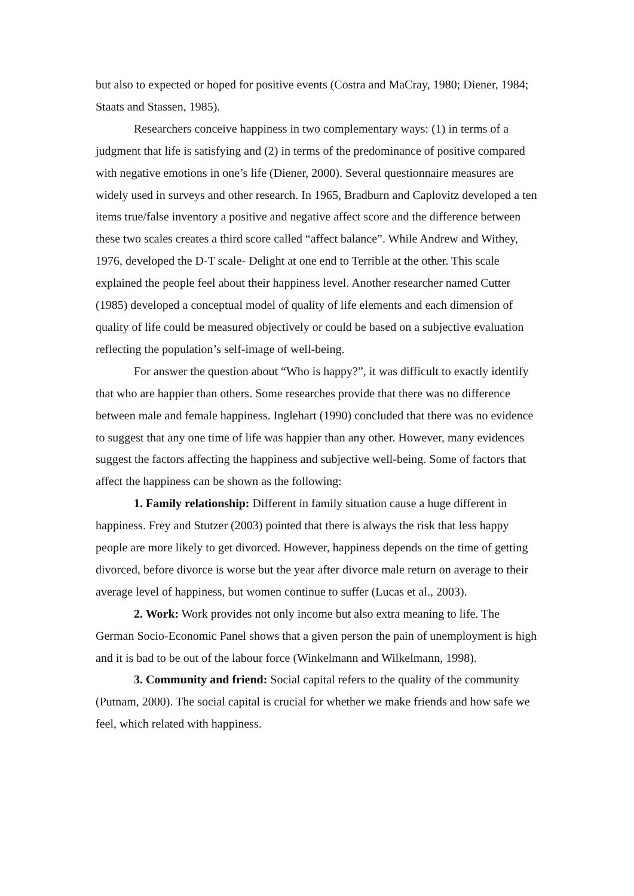but also to expected or hoped for positive events (Costra and MaCray, 1980; Diener, 1984; Staats and Stassen, 1985).
Researchers conceive happiness in two complementary ways: (1) in terms of a judgment that life is satisfying and (2) in terms of the predominance of positive compared with negative emotions in one’s life (Diener, 2000). Several questionnaire measures are widely used in surveys and other research. In 1965, Bradburn and Caplovitz developed a ten items true/false inventory a positive and negative affect score and the difference between these two scales creates a third score called “affect balance”. While Andrew and Withey, 1976, developed the D-T scale- Delight at one end to Terrible at the other. This scale explained the people feel about their happiness level. Another researcher named Cutter (1985) developed a conceptual model of quality of life elements and each dimension of quality of life could be measured objectively or could be based on a subjective evaluation reflecting the population’s self-image of well-being.
For answer the question about “Who is happy?”, it was difficult to exactly identify that who are happier than others. Some researches provide that there was no difference between male and female happiness. Inglehart (1990) concluded that there was no evidence to suggest that any one time of life was happier than any other. However, many evidences suggest the factors affecting the happiness and subjective well-being. Some of factors that affect the happiness can be shown as the following:
1. Family relationship: Different in family situation cause a huge different in happiness. Frey and Stutzer (2003) pointed that there is always the risk that less happy people are more likely to get divorced. However, happiness depends on the time of getting divorced, before divorce is worse but the year after divorce male return on average to their average level of happiness, but women continue to suffer (Lucas et al., 2003).
2. Work: Work provides not only income but also extra meaning to life. The German Socio-Economic Panel shows that a given person the pain of unemployment is high and it is bad to be out of the labour force (Winkelmann and Wilkelmann, 1998).
3. Community and friend: Social capital refers to the quality of the community (Putnam, 2000). The social capital is crucial for whether we make friends and how safe we feel, which related with happiness.